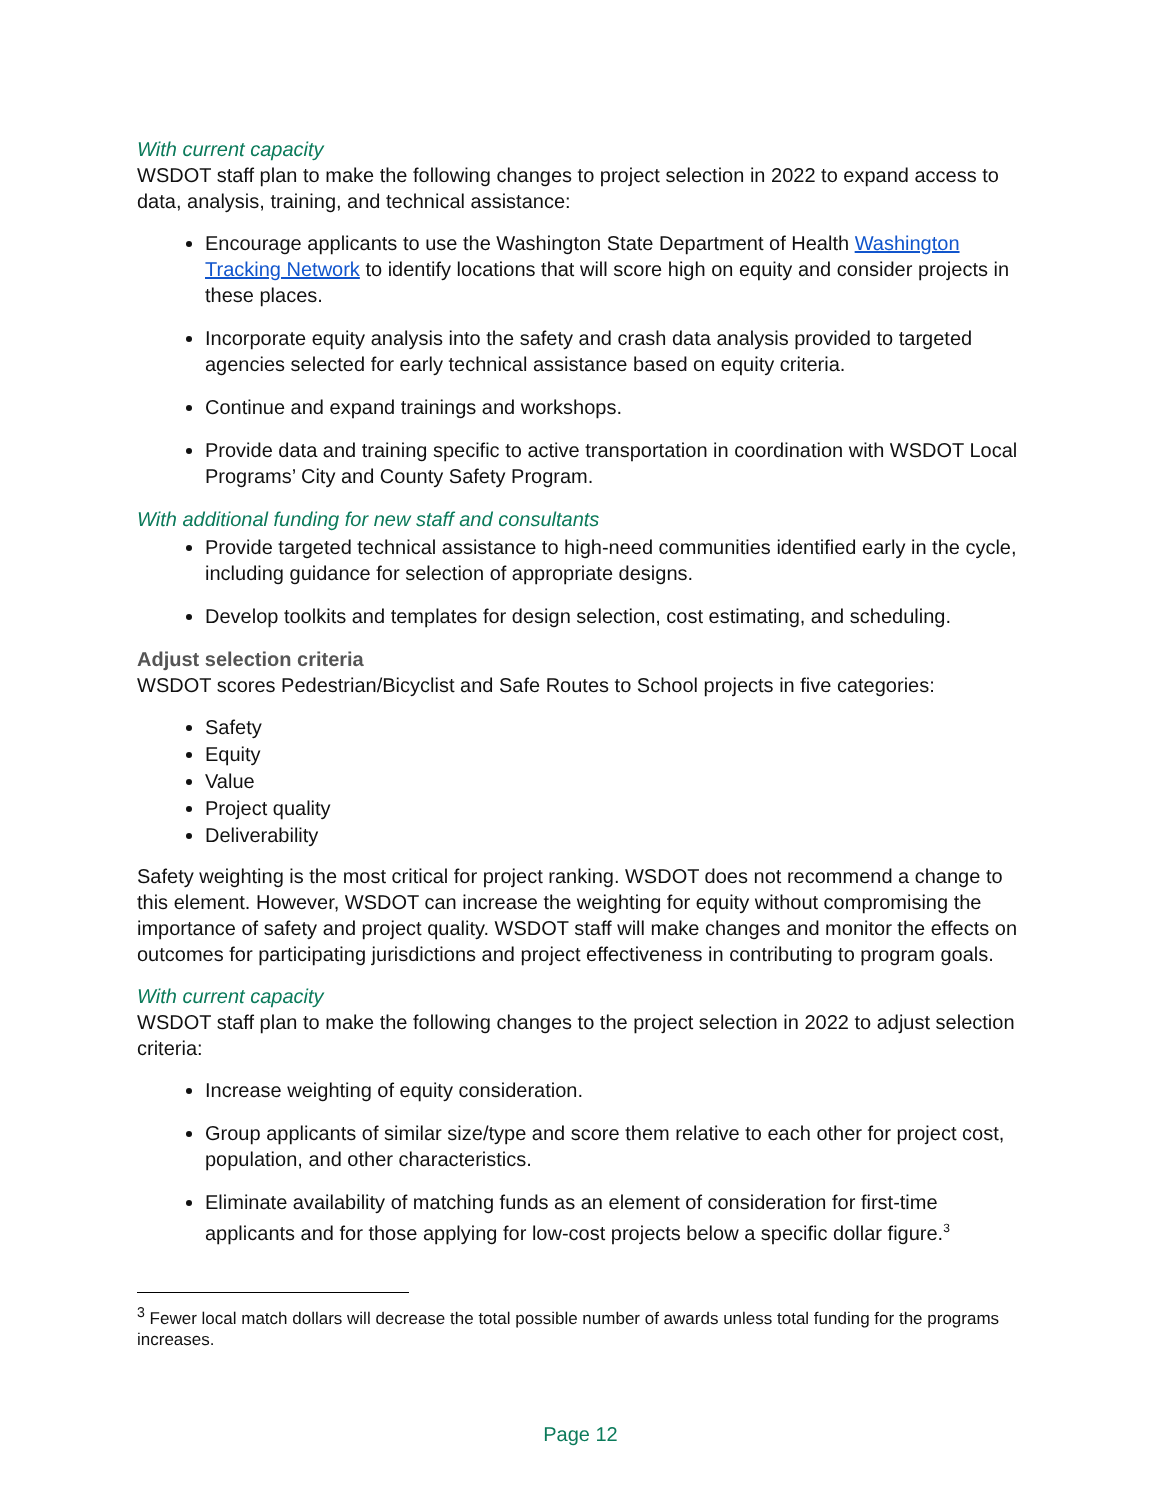With current capacity
WSDOT staff plan to make the following changes to project selection in 2022 to expand access to data, analysis, training, and technical assistance:
Encourage applicants to use the Washington State Department of Health Washington Tracking Network to identify locations that will score high on equity and consider projects in these places.
Incorporate equity analysis into the safety and crash data analysis provided to targeted agencies selected for early technical assistance based on equity criteria.
Continue and expand trainings and workshops.
Provide data and training specific to active transportation in coordination with WSDOT Local Programs’ City and County Safety Program.
With additional funding for new staff and consultants
Provide targeted technical assistance to high-need communities identified early in the cycle, including guidance for selection of appropriate designs.
Develop toolkits and templates for design selection, cost estimating, and scheduling.
Adjust selection criteria
WSDOT scores Pedestrian/Bicyclist and Safe Routes to School projects in five categories:
Safety
Equity
Value
Project quality
Deliverability
Safety weighting is the most critical for project ranking. WSDOT does not recommend a change to this element. However, WSDOT can increase the weighting for equity without compromising the importance of safety and project quality. WSDOT staff will make changes and monitor the effects on outcomes for participating jurisdictions and project effectiveness in contributing to program goals.
With current capacity
WSDOT staff plan to make the following changes to the project selection in 2022 to adjust selection criteria:
Increase weighting of equity consideration.
Group applicants of similar size/type and score them relative to each other for project cost, population, and other characteristics.
Eliminate availability of matching funds as an element of consideration for first-time applicants and for those applying for low-cost projects below a specific dollar figure.<sup>3</sup>
<sup>3</sup> Fewer local match dollars will decrease the total possible number of awards unless total funding for the programs increases.
Page 12